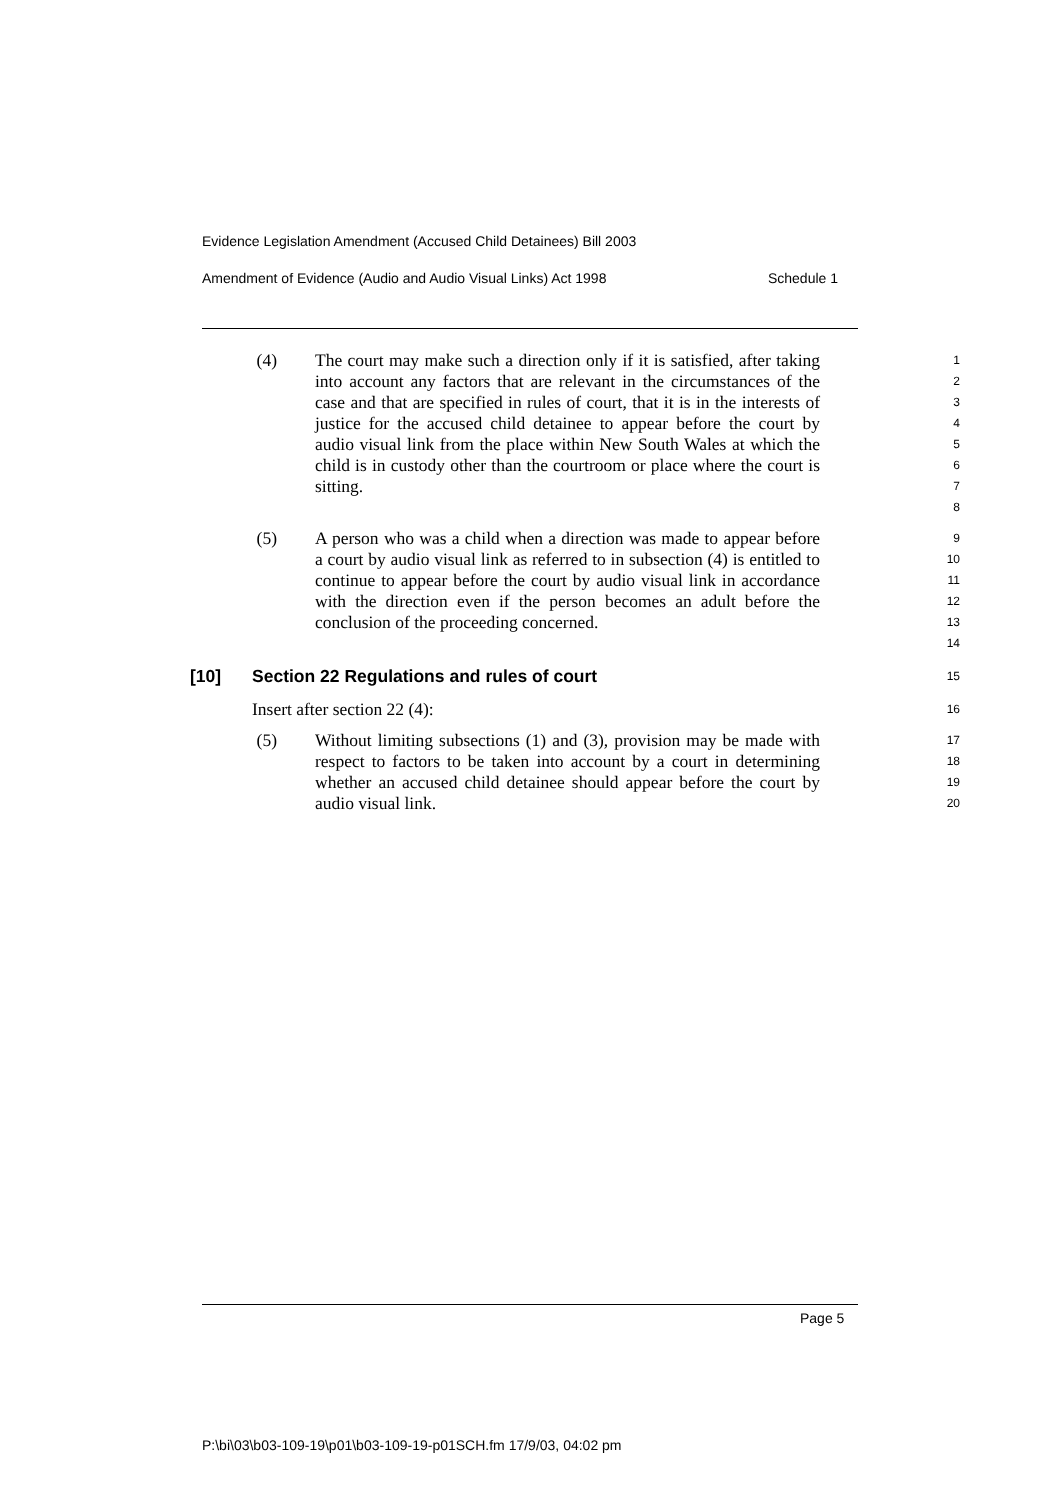Evidence Legislation Amendment (Accused Child Detainees) Bill 2003
Amendment of Evidence (Audio and Audio Visual Links) Act 1998 Schedule 1
(4) The court may make such a direction only if it is satisfied, after taking into account any factors that are relevant in the circumstances of the case and that are specified in rules of court, that it is in the interests of justice for the accused child detainee to appear before the court by audio visual link from the place within New South Wales at which the child is in custody other than the courtroom or place where the court is sitting.
1
2
3
4
5
6
7
8
(5) A person who was a child when a direction was made to appear before a court by audio visual link as referred to in subsection (4) is entitled to continue to appear before the court by audio visual link in accordance with the direction even if the person becomes an adult before the conclusion of the proceeding concerned.
9
10
11
12
13
14
[10] Section 22 Regulations and rules of court 15
Insert after section 22 (4):
16
(5) Without limiting subsections (1) and (3), provision may be made with respect to factors to be taken into account by a court in determining whether an accused child detainee should appear before the court by audio visual link.
17
18
19
20
Page 5
P:\bi\03\b03-109-19\p01\b03-109-19-p01SCH.fm 17/9/03, 04:02 pm